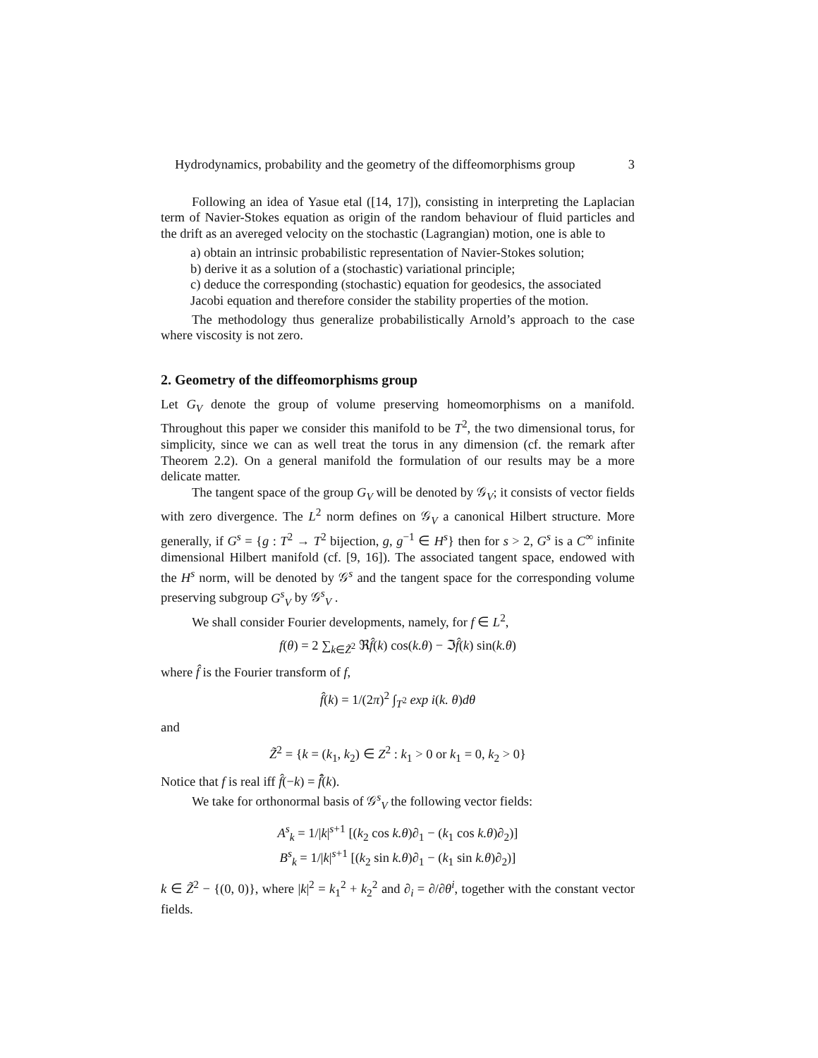Hydrodynamics, probability and the geometry of the diffeomorphisms group 3
Following an idea of Yasue etal ([14, 17]), consisting in interpreting the Laplacian term of Navier-Stokes equation as origin of the random behaviour of fluid particles and the drift as an avereged velocity on the stochastic (Lagrangian) motion, one is able to
a) obtain an intrinsic probabilistic representation of Navier-Stokes solution;
b) derive it as a solution of a (stochastic) variational principle;
c) deduce the corresponding (stochastic) equation for geodesics, the associated Jacobi equation and therefore consider the stability properties of the motion.
The methodology thus generalize probabilistically Arnold’s approach to the case where viscosity is not zero.
2. Geometry of the diffeomorphisms group
Let G<sub>V</sub> denote the group of volume preserving homeomorphisms on a manifold. Throughout this paper we consider this manifold to be T<sup>2</sup>, the two dimensional torus, for simplicity, since we can as well treat the torus in any dimension (cf. the remark after Theorem 2.2). On a general manifold the formulation of our results may be a more delicate matter.
The tangent space of the group G<sub>V</sub> will be denoted by 𝒢<sub>V</sub>; it consists of vector fields with zero divergence. The L<sup>2</sup> norm defines on 𝒢<sub>V</sub> a canonical Hilbert structure. More generally, if G<sup>s</sup> = {g : T<sup>2</sup> → T<sup>2</sup> bijection, g, g<sup>−1</sup> ∈ H<sup>s</sup>} then for s > 2, G<sup>s</sup> is a C<sup>∞</sup> infinite dimensional Hilbert manifold (cf. [9, 16]). The associated tangent space, endowed with the H<sup>s</sup> norm, will be denoted by 𝒢<sup>s</sup> and the tangent space for the corresponding volume preserving subgroup G<sup>s</sup><sub>V</sub> by 𝒢<sup>s</sup><sub>V</sub> .
We shall consider Fourier developments, namely, for f ∈ L<sup>2</sup>,
f(θ) = 2 ∑<sub>k∈Z̃<sup>2</sup></sub> ℜf̂(k) cos(k.θ) − ℑf̂(k) sin(k.θ)
where f̂ is the Fourier transform of f,
f̂(k) = 1/(2π)<sup>2</sup> ∫<sub>T<sup>2</sup></sub> exp i(k. θ)dθ
and
Z̃<sup>2</sup> = {k = (k<sub>1</sub>, k<sub>2</sub>) ∈ Z<sup>2</sup> : k<sub>1</sub> > 0 or k<sub>1</sub> = 0, k<sub>2</sub> > 0}
Notice that f is real iff f̂(−k) = f̂̄(k).
We take for orthonormal basis of 𝒢<sup>s</sup><sub>V</sub> the following vector fields:
A<sup>s</sup><sub>k</sub> = 1/|k|<sup>s+1</sup> [(k<sub>2</sub> cos k.θ)∂<sub>1</sub> − (k<sub>1</sub> cos k.θ)∂<sub>2</sub>)]
B<sup>s</sup><sub>k</sub> = 1/|k|<sup>s+1</sup> [(k<sub>2</sub> sin k.θ)∂<sub>1</sub> − (k<sub>1</sub> sin k.θ)∂<sub>2</sub>)]
k ∈ Z̃<sup>2</sup> − {(0, 0)}, where |k|<sup>2</sup> = k<sub>1</sub><sup>2</sup> + k<sub>2</sub><sup>2</sup> and ∂<sub>i</sub> = ∂/∂θ<sup>i</sup>, together with the constant vector fields.